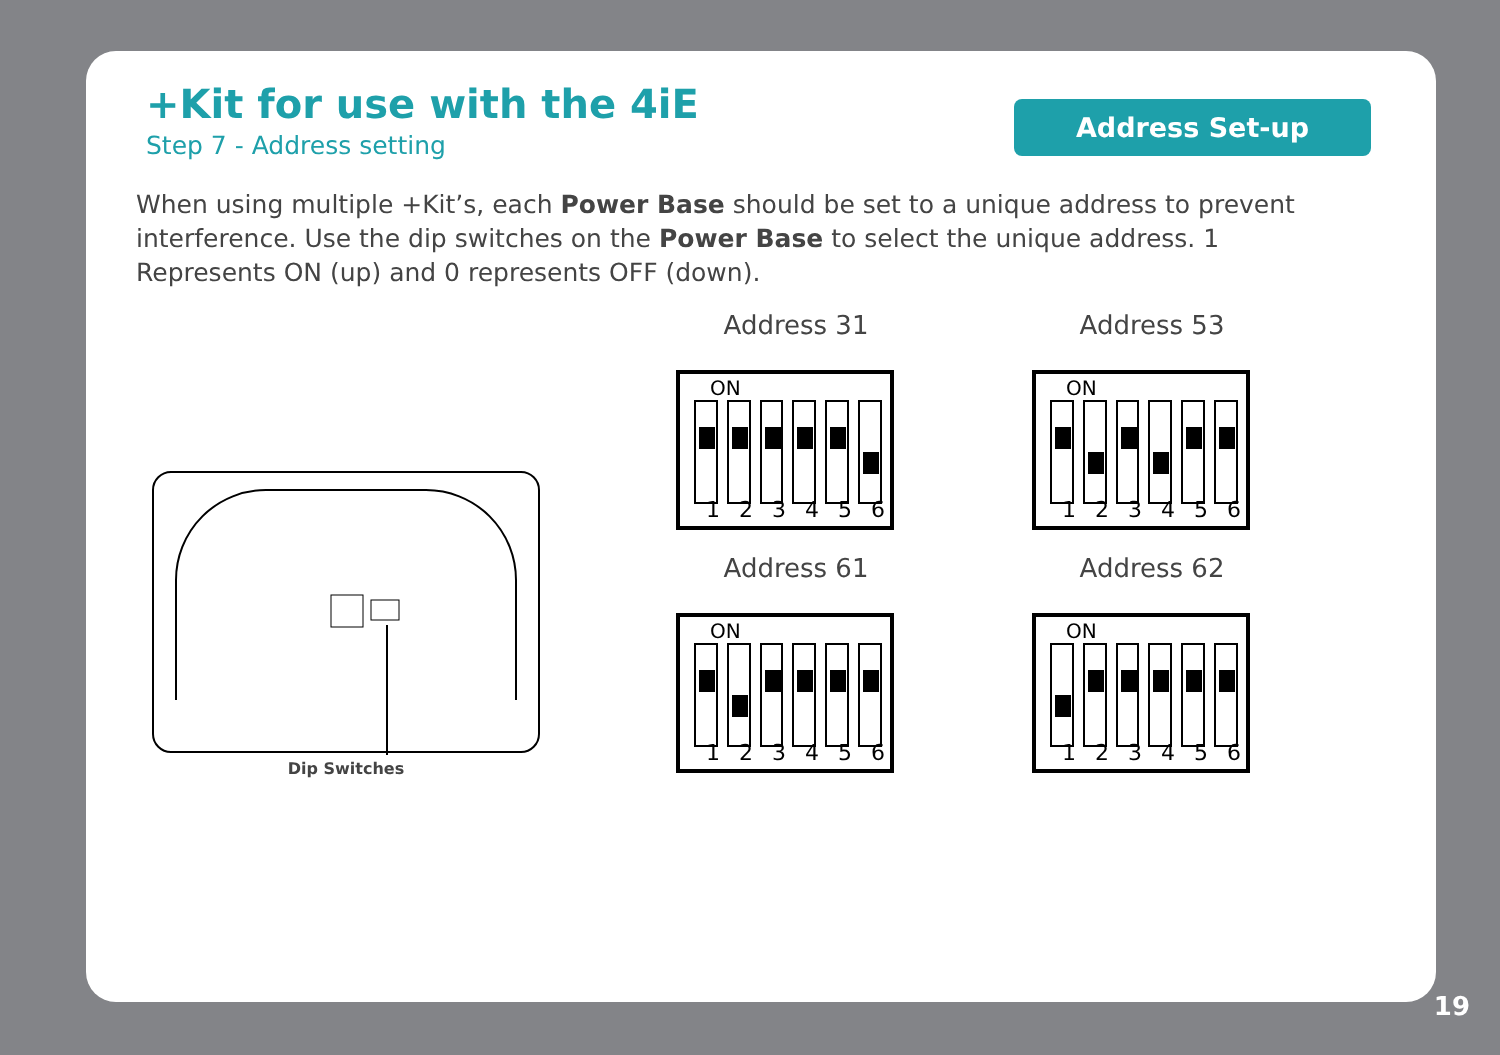+Kit for use with the 4iE
Step 7 - Address setting
Address Set-up
When using multiple +Kit’s, each Power Base should be set to a unique address to prevent interference. Use the dip switches on the Power Base to select the unique address. 1 Represents ON (up) and 0 represents OFF (down).
Dip Switches
Address 31
ON
1 2 3 4 5 6
Address 53
ON
1 2 3 4 5 6
Address 61
ON
1 2 3 4 5 6
Address 62
ON
1 2 3 4 5 6
19